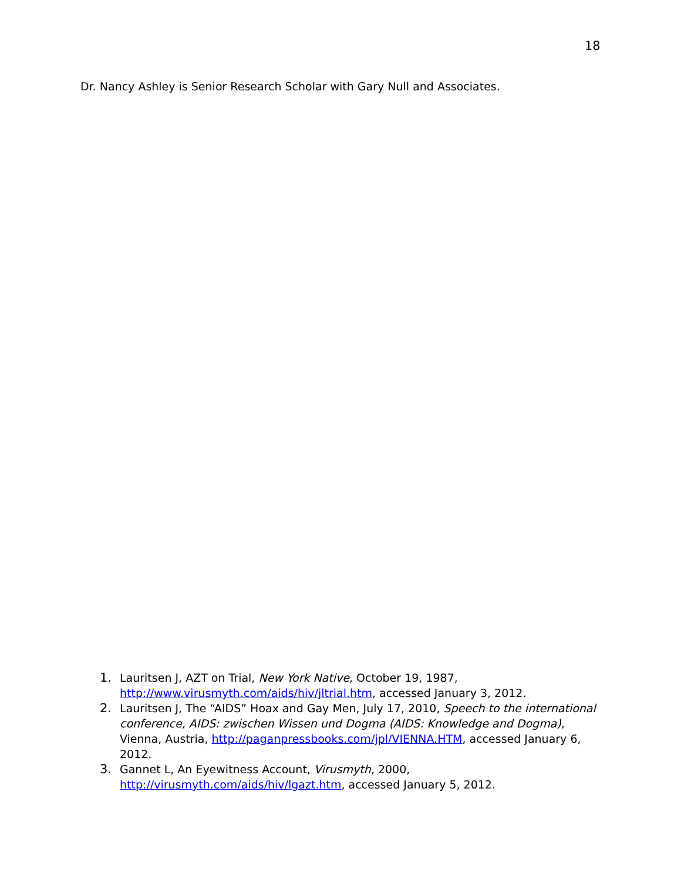18
Dr. Nancy Ashley is Senior Research Scholar with Gary Null and Associates.
1. Lauritsen J, AZT on Trial, New York Native, October 19, 1987, http://www.virusmyth.com/aids/hiv/jltrial.htm, accessed January 3, 2012.
2. Lauritsen J, The “AIDS” Hoax and Gay Men, July 17, 2010, Speech to the international conference, AIDS: zwischen Wissen und Dogma (AIDS: Knowledge and Dogma), Vienna, Austria, http://paganpressbooks.com/jpl/VIENNA.HTM, accessed January 6, 2012.
3. Gannet L, An Eyewitness Account, Virusmyth, 2000, http://virusmyth.com/aids/hiv/lgazt.htm, accessed January 5, 2012.